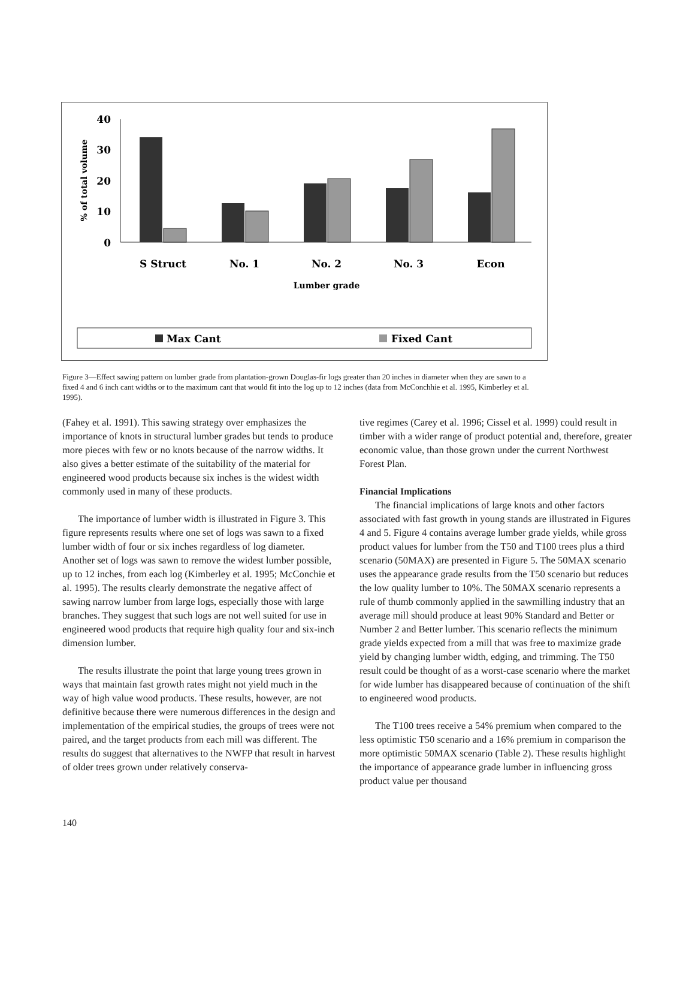40
30
20
10
0
% of total volume
S Struct
No. 1
No. 2
No. 3
Econ
Lumber grade
Max Cant
Fixed Cant
Figure 3—Effect sawing pattern on lumber grade from plantation-grown Douglas-fir logs greater than 20 inches in diameter when they are sawn to a fixed 4 and 6 inch cant widths or to the maximum cant that would fit into the log up to 12 inches (data from McConchhie et al. 1995, Kimberley et al. 1995).
(Fahey et al. 1991). This sawing strategy over emphasizes the importance of knots in structural lumber grades but tends to produce more pieces with few or no knots because of the narrow widths. It also gives a better estimate of the suitability of the material for engineered wood products because six inches is the widest width commonly used in many of these products.
The importance of lumber width is illustrated in Figure 3. This figure represents results where one set of logs was sawn to a fixed lumber width of four or six inches regardless of log diameter. Another set of logs was sawn to remove the widest lumber possible, up to 12 inches, from each log (Kimberley et al. 1995; McConchie et al. 1995). The results clearly demonstrate the negative affect of sawing narrow lumber from large logs, especially those with large branches. They suggest that such logs are not well suited for use in engineered wood products that require high quality four and six-inch dimension lumber.
The results illustrate the point that large young trees grown in ways that maintain fast growth rates might not yield much in the way of high value wood products. These results, however, are not definitive because there were numerous differences in the design and implementation of the empirical studies, the groups of trees were not paired, and the target products from each mill was different. The results do suggest that alternatives to the NWFP that result in harvest of older trees grown under relatively conserva-
tive regimes (Carey et al. 1996; Cissel et al. 1999) could result in timber with a wider range of product potential and, therefore, greater economic value, than those grown under the current Northwest Forest Plan.
Financial Implications
The financial implications of large knots and other factors associated with fast growth in young stands are illustrated in Figures 4 and 5. Figure 4 contains average lumber grade yields, while gross product values for lumber from the T50 and T100 trees plus a third scenario (50MAX) are presented in Figure 5. The 50MAX scenario uses the appearance grade results from the T50 scenario but reduces the low quality lumber to 10%. The 50MAX scenario represents a rule of thumb commonly applied in the sawmilling industry that an average mill should produce at least 90% Standard and Better or Number 2 and Better lumber. This scenario reflects the minimum grade yields expected from a mill that was free to maximize grade yield by changing lumber width, edging, and trimming. The T50 result could be thought of as a worst-case scenario where the market for wide lumber has disappeared because of continuation of the shift to engineered wood products.
The T100 trees receive a 54% premium when compared to the less optimistic T50 scenario and a 16% premium in comparison the more optimistic 50MAX scenario (Table 2). These results highlight the importance of appearance grade lumber in influencing gross product value per thousand
140